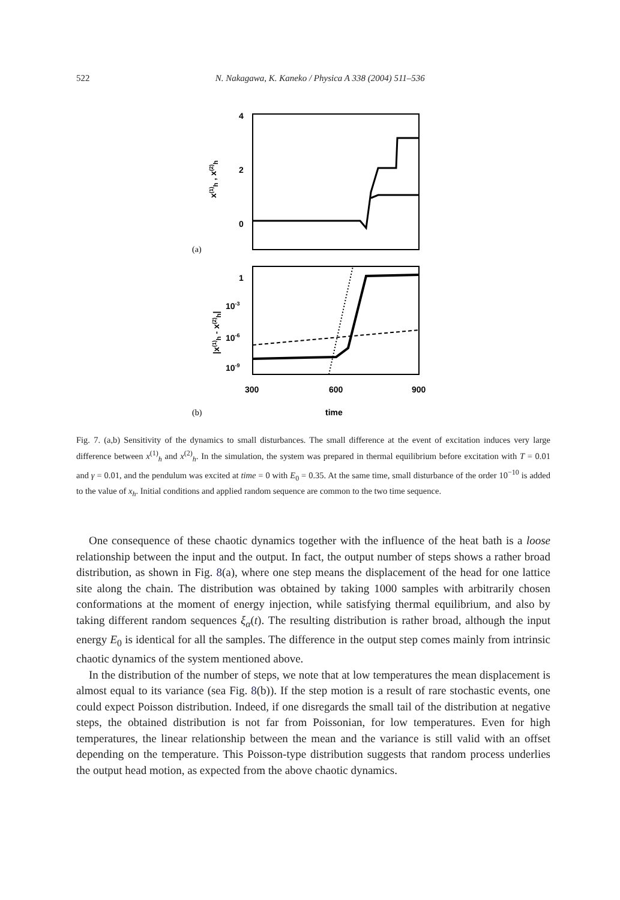522 N. Nakagawa, K. Kaneko / Physica A 338 (2004) 511–536
4
2
0
x(1)h , x(2)h
(a)
1
10-3
10-6
10-9
|x(1)h - x(2)h|
300
600
900
(b)
time
Fig. 7. (a,b) Sensitivity of the dynamics to small disturbances. The small difference at the event of excitation induces very large difference between x<sup>(1)</sup><sub>h</sub> and x<sup>(2)</sup><sub>h</sub>. In the simulation, the system was prepared in thermal equilibrium before excitation with T = 0.01 and γ = 0.01, and the pendulum was excited at time = 0 with E<sub>0</sub> = 0.35. At the same time, small disturbance of the order 10<sup>−10</sup> is added to the value of x<sub>h</sub>. Initial conditions and applied random sequence are common to the two time sequence.
One consequence of these chaotic dynamics together with the influence of the heat bath is a loose relationship between the input and the output. In fact, the output number of steps shows a rather broad distribution, as shown in Fig. 8(a), where one step means the displacement of the head for one lattice site along the chain. The distribution was obtained by taking 1000 samples with arbitrarily chosen conformations at the moment of energy injection, while satisfying thermal equilibrium, and also by taking different random sequences ξ<sub>α</sub>(t). The resulting distribution is rather broad, although the input energy E<sub>0</sub> is identical for all the samples. The difference in the output step comes mainly from intrinsic chaotic dynamics of the system mentioned above.
In the distribution of the number of steps, we note that at low temperatures the mean displacement is almost equal to its variance (sea Fig. 8(b)). If the step motion is a result of rare stochastic events, one could expect Poisson distribution. Indeed, if one disregards the small tail of the distribution at negative steps, the obtained distribution is not far from Poissonian, for low temperatures. Even for high temperatures, the linear relationship between the mean and the variance is still valid with an offset depending on the temperature. This Poisson-type distribution suggests that random process underlies the output head motion, as expected from the above chaotic dynamics.